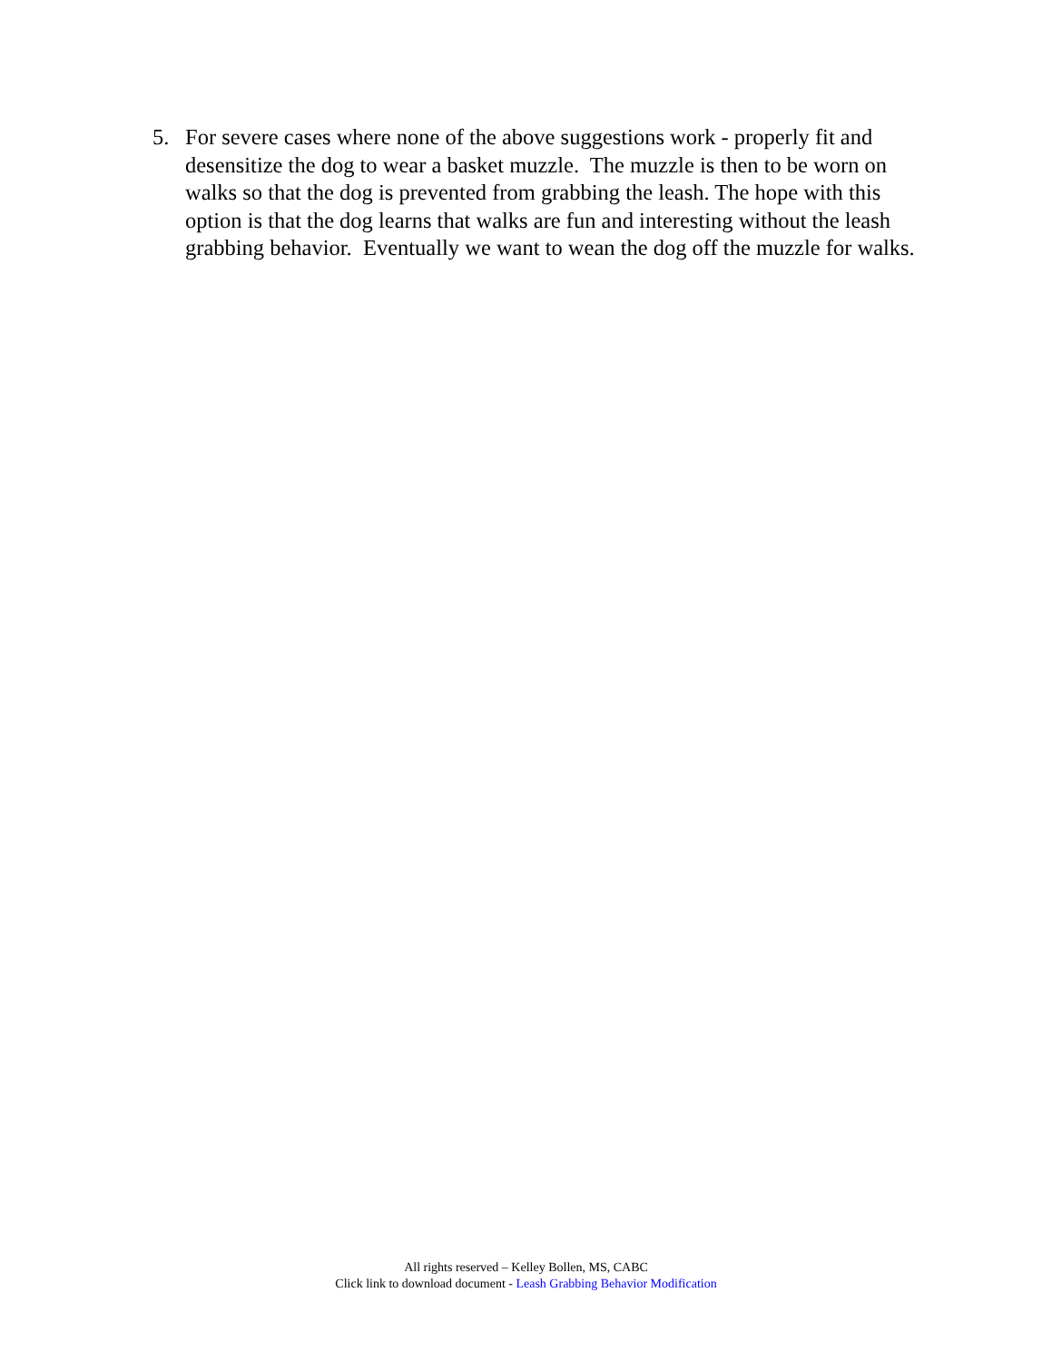5. For severe cases where none of the above suggestions work - properly fit and desensitize the dog to wear a basket muzzle. The muzzle is then to be worn on walks so that the dog is prevented from grabbing the leash. The hope with this option is that the dog learns that walks are fun and interesting without the leash grabbing behavior. Eventually we want to wean the dog off the muzzle for walks.
All rights reserved – Kelley Bollen, MS, CABC
Click link to download document - Leash Grabbing Behavior Modification